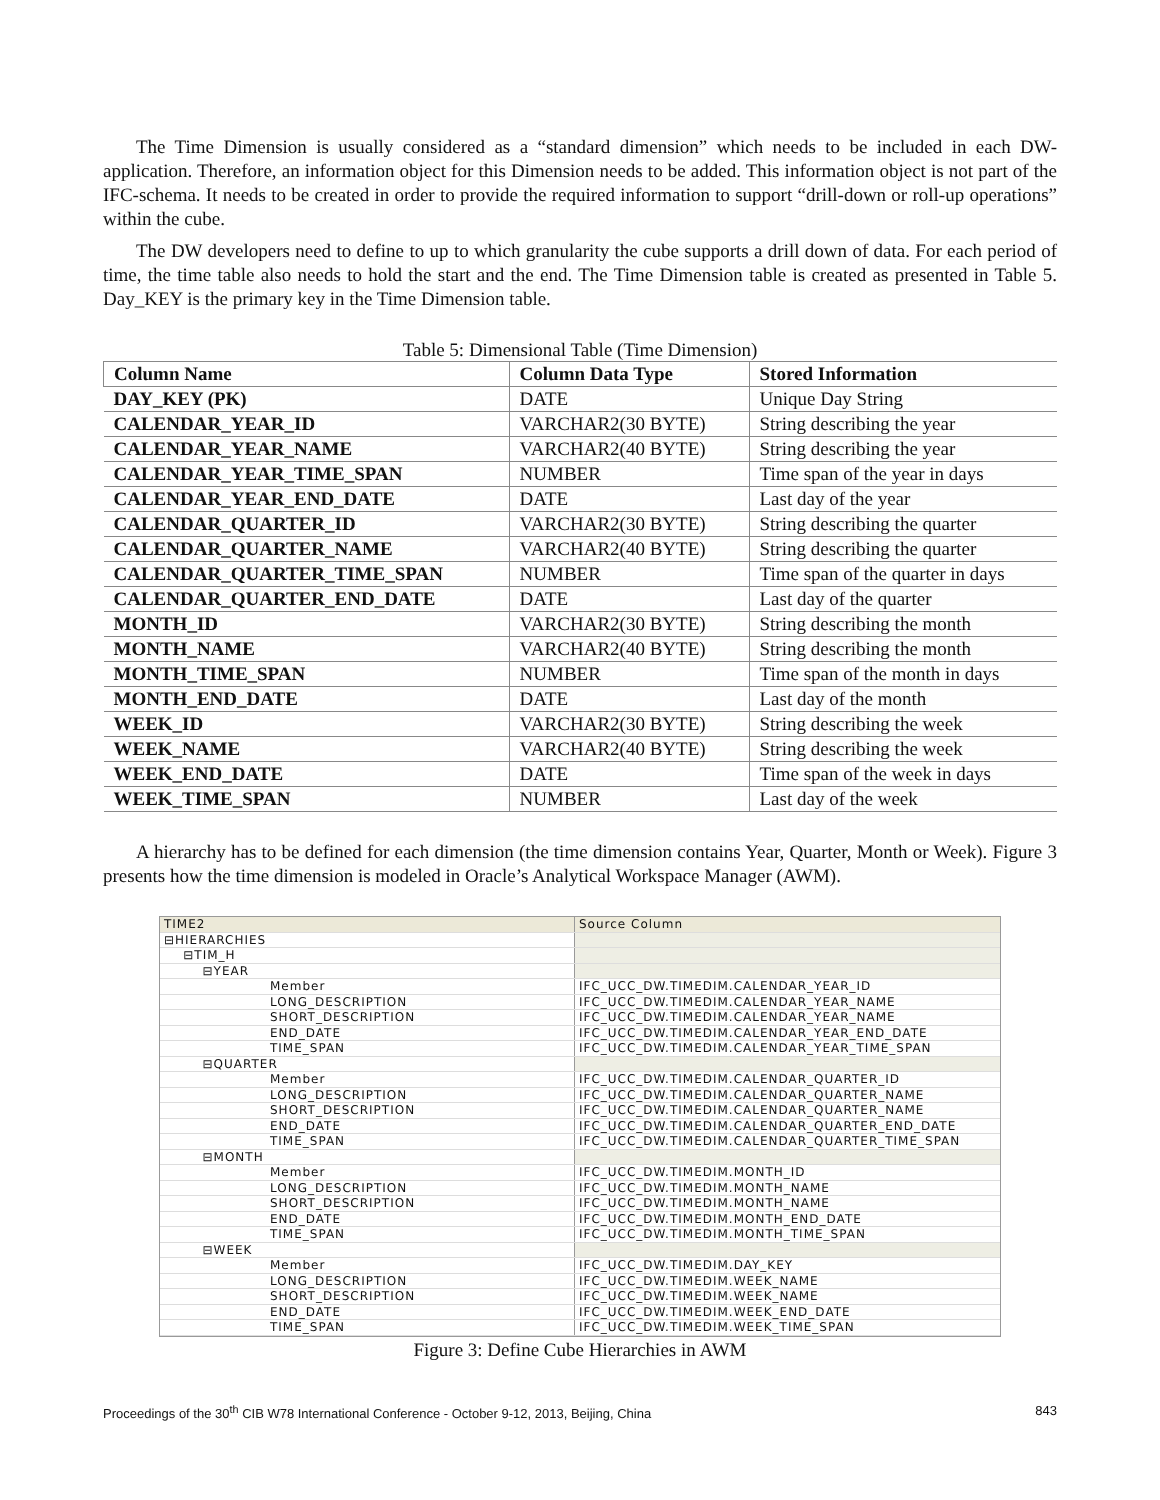The Time Dimension is usually considered as a “standard dimension” which needs to be included in each DW-application. Therefore, an information object for this Dimension needs to be added. This information object is not part of the IFC-schema. It needs to be created in order to provide the required information to support “drill-down or roll-up operations” within the cube.
The DW developers need to define to up to which granularity the cube supports a drill down of data. For each period of time, the time table also needs to hold the start and the end. The Time Dimension table is created as presented in Table 5. Day_KEY is the primary key in the Time Dimension table.
Table 5: Dimensional Table (Time Dimension)
| Column Name | Column Data Type | Stored Information |
| --- | --- | --- |
| DAY_KEY (PK) | DATE | Unique Day String |
| CALENDAR_YEAR_ID | VARCHAR2(30 BYTE) | String describing the year |
| CALENDAR_YEAR_NAME | VARCHAR2(40 BYTE) | String describing the year |
| CALENDAR_YEAR_TIME_SPAN | NUMBER | Time span of the year in days |
| CALENDAR_YEAR_END_DATE | DATE | Last day of the year |
| CALENDAR_QUARTER_ID | VARCHAR2(30 BYTE) | String describing the quarter |
| CALENDAR_QUARTER_NAME | VARCHAR2(40 BYTE) | String describing the quarter |
| CALENDAR_QUARTER_TIME_SPAN | NUMBER | Time span of the quarter in days |
| CALENDAR_QUARTER_END_DATE | DATE | Last day of the quarter |
| MONTH_ID | VARCHAR2(30 BYTE) | String describing the month |
| MONTH_NAME | VARCHAR2(40 BYTE) | String describing the month |
| MONTH_TIME_SPAN | NUMBER | Time span of the month in days |
| MONTH_END_DATE | DATE | Last day of the month |
| WEEK_ID | VARCHAR2(30 BYTE) | String describing the week |
| WEEK_NAME | VARCHAR2(40 BYTE) | String describing the week |
| WEEK_END_DATE | DATE | Time span of the week in days |
| WEEK_TIME_SPAN | NUMBER | Last day of the week |
A hierarchy has to be defined for each dimension (the time dimension contains Year, Quarter, Month or Week). Figure 3 presents how the time dimension is modeled in Oracle’s Analytical Workspace Manager (AWM).
| TIME2 | Source Column |
| ⊟HIERARCHIES | |
| ⊟TIM_H | |
| ⊟YEAR | |
| Member | IFC_UCC_DW.TIMEDIM.CALENDAR_YEAR_ID |
| LONG_DESCRIPTION | IFC_UCC_DW.TIMEDIM.CALENDAR_YEAR_NAME |
| SHORT_DESCRIPTION | IFC_UCC_DW.TIMEDIM.CALENDAR_YEAR_NAME |
| END_DATE | IFC_UCC_DW.TIMEDIM.CALENDAR_YEAR_END_DATE |
| TIME_SPAN | IFC_UCC_DW.TIMEDIM.CALENDAR_YEAR_TIME_SPAN |
| ⊟QUARTER | |
| Member | IFC_UCC_DW.TIMEDIM.CALENDAR_QUARTER_ID |
| LONG_DESCRIPTION | IFC_UCC_DW.TIMEDIM.CALENDAR_QUARTER_NAME |
| SHORT_DESCRIPTION | IFC_UCC_DW.TIMEDIM.CALENDAR_QUARTER_NAME |
| END_DATE | IFC_UCC_DW.TIMEDIM.CALENDAR_QUARTER_END_DATE |
| TIME_SPAN | IFC_UCC_DW.TIMEDIM.CALENDAR_QUARTER_TIME_SPAN |
| ⊟MONTH | |
| Member | IFC_UCC_DW.TIMEDIM.MONTH_ID |
| LONG_DESCRIPTION | IFC_UCC_DW.TIMEDIM.MONTH_NAME |
| SHORT_DESCRIPTION | IFC_UCC_DW.TIMEDIM.MONTH_NAME |
| END_DATE | IFC_UCC_DW.TIMEDIM.MONTH_END_DATE |
| TIME_SPAN | IFC_UCC_DW.TIMEDIM.MONTH_TIME_SPAN |
| ⊟WEEK | |
| Member | IFC_UCC_DW.TIMEDIM.DAY_KEY |
| LONG_DESCRIPTION | IFC_UCC_DW.TIMEDIM.WEEK_NAME |
| SHORT_DESCRIPTION | IFC_UCC_DW.TIMEDIM.WEEK_NAME |
| END_DATE | IFC_UCC_DW.TIMEDIM.WEEK_END_DATE |
| TIME_SPAN | IFC_UCC_DW.TIMEDIM.WEEK_TIME_SPAN |
Figure 3: Define Cube Hierarchies in AWM
Proceedings of the 30<sup>th</sup> CIB W78 International Conference - October 9-12, 2013, Beijing, China 843